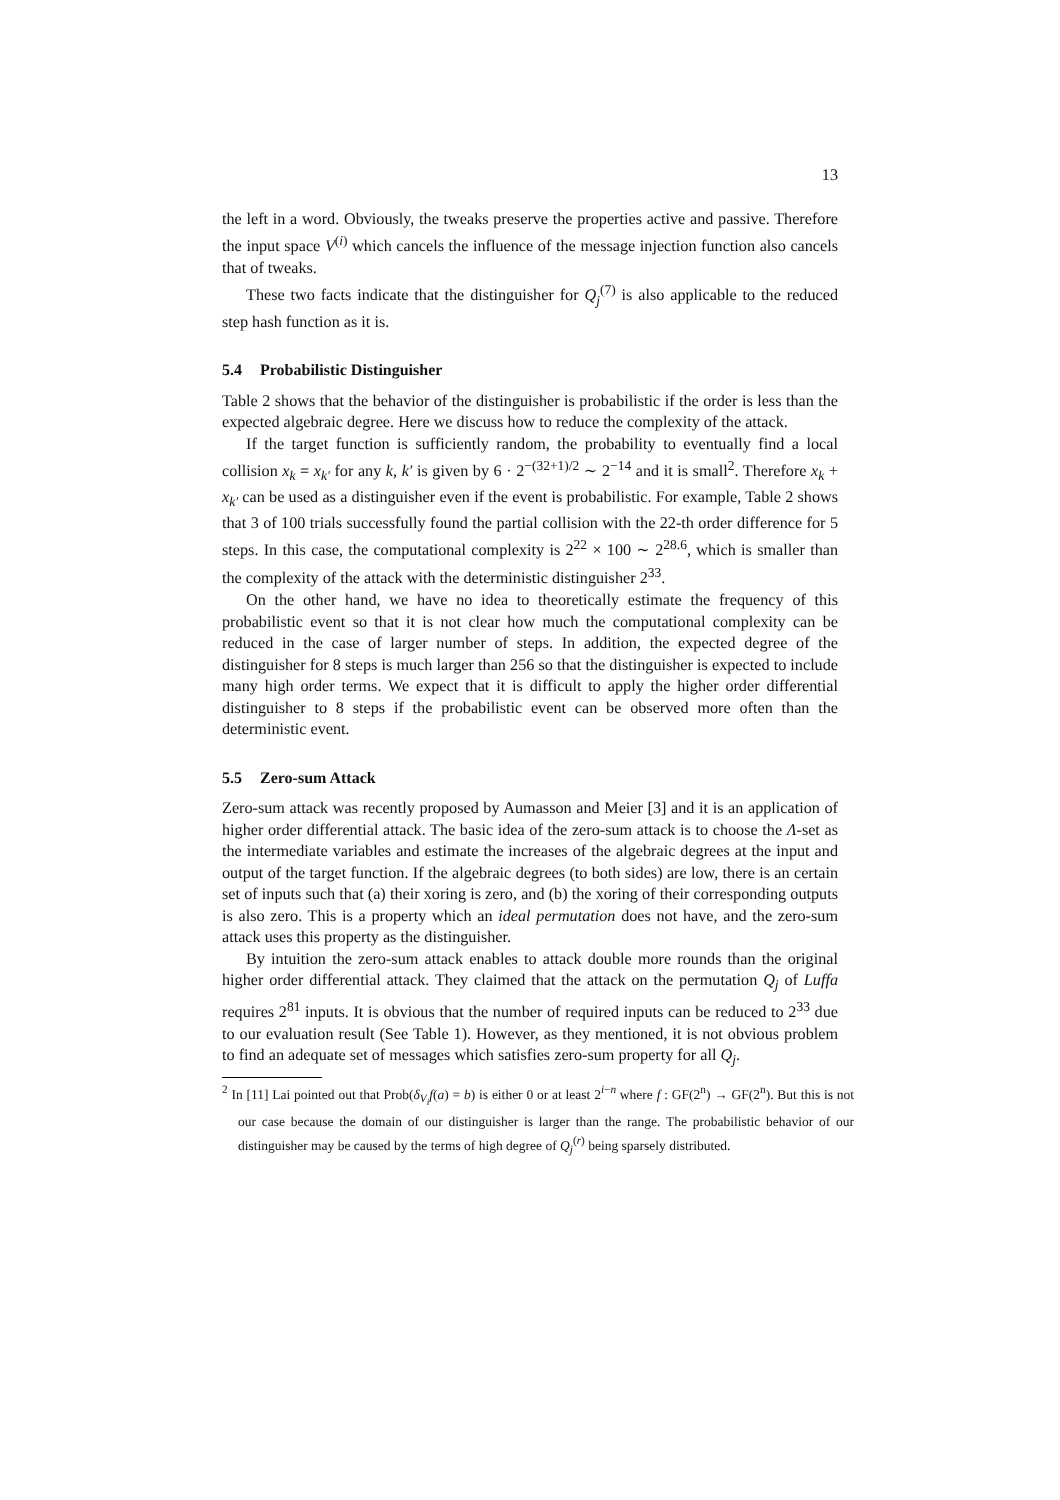13
the left in a word. Obviously, the tweaks preserve the properties active and passive. Therefore the input space V<sup>(i)</sup> which cancels the influence of the message injection function also cancels that of tweaks.
These two facts indicate that the distinguisher for Q<sub>j</sub><sup>(7)</sup> is also applicable to the reduced step hash function as it is.
5.4 Probabilistic Distinguisher
Table 2 shows that the behavior of the distinguisher is probabilistic if the order is less than the expected algebraic degree. Here we discuss how to reduce the complexity of the attack.
If the target function is sufficiently random, the probability to eventually find a local collision x<sub>k</sub> = x<sub>k′</sub> for any k, k′ is given by 6 · 2<sup>−(32+1)/2</sup> ∼ 2<sup>−14</sup> and it is small<sup>2</sup>. Therefore x<sub>k</sub> + x<sub>k′</sub> can be used as a distinguisher even if the event is probabilistic. For example, Table 2 shows that 3 of 100 trials successfully found the partial collision with the 22-th order difference for 5 steps. In this case, the computational complexity is 2<sup>22</sup> × 100 ∼ 2<sup>28.6</sup>, which is smaller than the complexity of the attack with the deterministic distinguisher 2<sup>33</sup>.
On the other hand, we have no idea to theoretically estimate the frequency of this probabilistic event so that it is not clear how much the computational complexity can be reduced in the case of larger number of steps. In addition, the expected degree of the distinguisher for 8 steps is much larger than 256 so that the distinguisher is expected to include many high order terms. We expect that it is difficult to apply the higher order differential distinguisher to 8 steps if the probabilistic event can be observed more often than the deterministic event.
5.5 Zero-sum Attack
Zero-sum attack was recently proposed by Aumasson and Meier [3] and it is an application of higher order differential attack. The basic idea of the zero-sum attack is to choose the Λ-set as the intermediate variables and estimate the increases of the algebraic degrees at the input and output of the target function. If the algebraic degrees (to both sides) are low, there is an certain set of inputs such that (a) their xoring is zero, and (b) the xoring of their corresponding outputs is also zero. This is a property which an ideal permutation does not have, and the zero-sum attack uses this property as the distinguisher.
By intuition the zero-sum attack enables to attack double more rounds than the original higher order differential attack. They claimed that the attack on the permutation Q<sub>j</sub> of Luffa requires 2<sup>81</sup> inputs. It is obvious that the number of required inputs can be reduced to 2<sup>33</sup> due to our evaluation result (See Table 1). However, as they mentioned, it is not obvious problem to find an adequate set of messages which satisfies zero-sum property for all Q<sub>j</sub>.
<sup>2</sup> In [11] Lai pointed out that Prob(δ<sub>V<sub>i</sub></sub>f(a) = b) is either 0 or at least 2<sup>i−n</sup> where f : GF(2<sup>n</sup>) → GF(2<sup>n</sup>). But this is not our case because the domain of our distinguisher is larger than the range. The probabilistic behavior of our distinguisher may be caused by the terms of high degree of Q<sub>j</sub><sup>(r)</sup> being sparsely distributed.